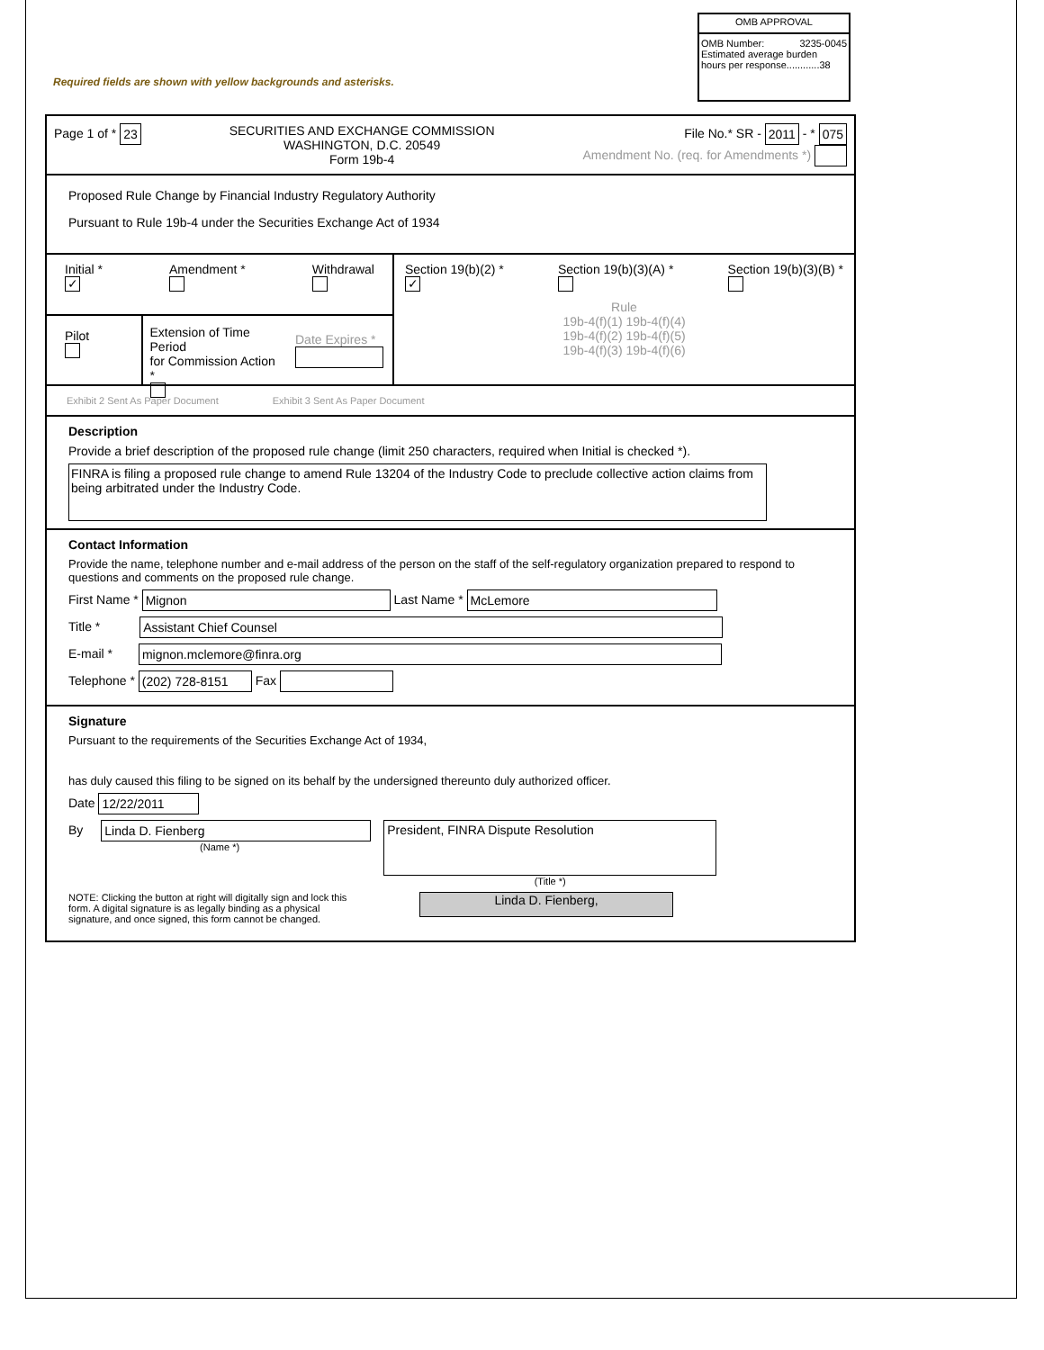OMB APPROVAL
OMB Number: 3235-0045
Estimated average burden
hours per response............38
Required fields are shown with yellow backgrounds and asterisks.
Page 1 of * 23
SECURITIES AND EXCHANGE COMMISSION
WASHINGTON, D.C. 20549
Form 19b-4
File No.* SR - 2011 - * 075
Amendment No. (req. for Amendments *)
Proposed Rule Change by Financial Industry Regulatory Authority
Pursuant to Rule 19b-4 under the Securities Exchange Act of 1934
Initial *
✓
Amendment *
Withdrawal
Pilot
Extension of Time Period
for Commission Action *
Date Expires *
Section 19(b)(2) *
✓
Section 19(b)(3)(A) *
Section 19(b)(3)(B) *
Rule
19b-4(f)(1) 19b-4(f)(4)
19b-4(f)(2) 19b-4(f)(5)
19b-4(f)(3) 19b-4(f)(6)
Exhibit 2 Sent As Paper Document
Exhibit 3 Sent As Paper Document
Description
Provide a brief description of the proposed rule change (limit 250 characters, required when Initial is checked *).
FINRA is filing a proposed rule change to amend Rule 13204 of the Industry Code to preclude collective action claims from being arbitrated under the Industry Code.
Contact Information
Provide the name, telephone number and e-mail address of the person on the staff of the self-regulatory organization prepared to respond to questions and comments on the proposed rule change.
First Name * Mignon Last Name * McLemore
Title * Assistant Chief Counsel
E-mail * mignon.mclemore@finra.org
Telephone * (202) 728-8151 Fax
Signature
Pursuant to the requirements of the Securities Exchange Act of 1934,
has duly caused this filing to be signed on its behalf by the undersigned thereunto duly authorized officer.
Date 12/22/2011
By Linda D. Fienberg
(Name *)
President, FINRA Dispute Resolution
(Title *)
NOTE: Clicking the button at right will digitally sign and lock this form. A digital signature is as legally binding as a physical signature, and once signed, this form cannot be changed.
Linda D. Fienberg,